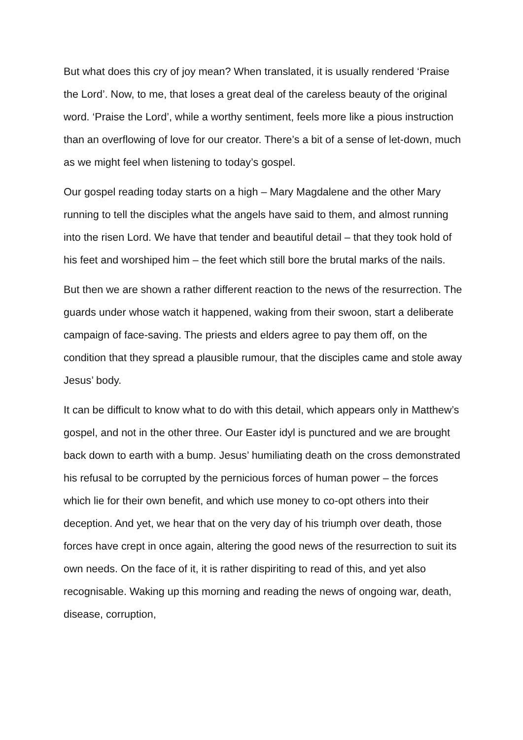But what does this cry of joy mean? When translated, it is usually rendered ‘Praise the Lord’. Now, to me, that loses a great deal of the careless beauty of the original word. ‘Praise the Lord’, while a worthy sentiment, feels more like a pious instruction than an overflowing of love for our creator. There’s a bit of a sense of let-down, much as we might feel when listening to today’s gospel.
Our gospel reading today starts on a high – Mary Magdalene and the other Mary running to tell the disciples what the angels have said to them, and almost running into the risen Lord. We have that tender and beautiful detail – that they took hold of his feet and worshiped him – the feet which still bore the brutal marks of the nails.
But then we are shown a rather different reaction to the news of the resurrection. The guards under whose watch it happened, waking from their swoon, start a deliberate campaign of face-saving. The priests and elders agree to pay them off, on the condition that they spread a plausible rumour, that the disciples came and stole away Jesus’ body.
It can be difficult to know what to do with this detail, which appears only in Matthew’s gospel, and not in the other three. Our Easter idyl is punctured and we are brought back down to earth with a bump. Jesus’ humiliating death on the cross demonstrated his refusal to be corrupted by the pernicious forces of human power – the forces which lie for their own benefit, and which use money to co-opt others into their deception. And yet, we hear that on the very day of his triumph over death, those forces have crept in once again, altering the good news of the resurrection to suit its own needs. On the face of it, it is rather dispiriting to read of this, and yet also recognisable. Waking up this morning and reading the news of ongoing war, death, disease, corruption,